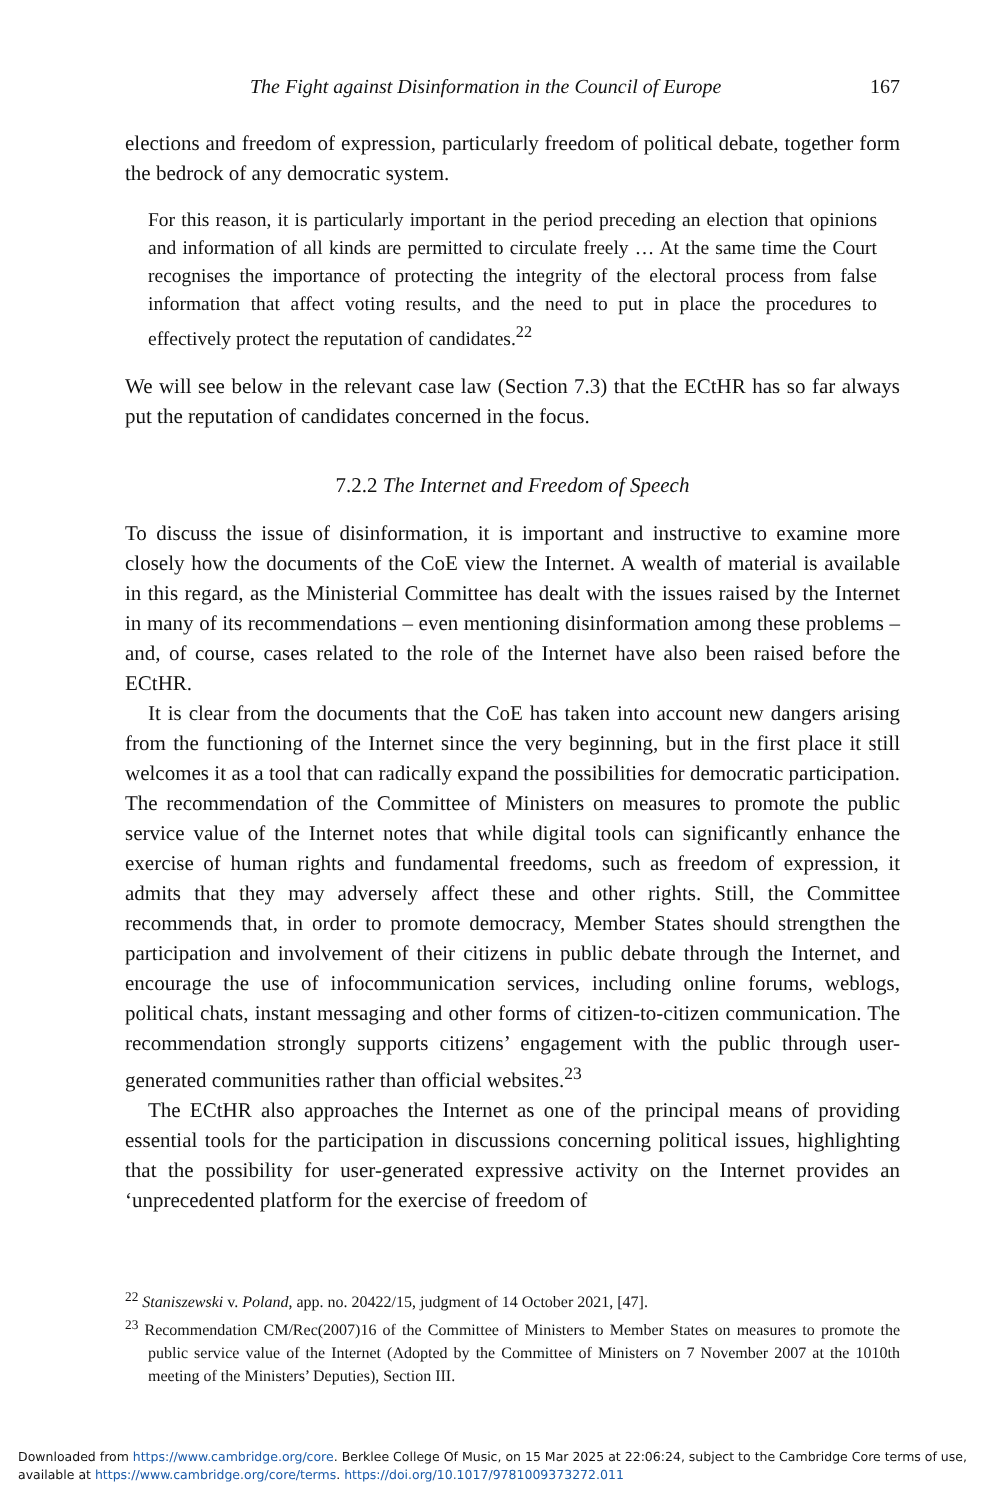The Fight against Disinformation in the Council of Europe 167
elections and freedom of expression, particularly freedom of political debate, together form the bedrock of any democratic system.
For this reason, it is particularly important in the period preceding an election that opinions and information of all kinds are permitted to circulate freely … At the same time the Court recognises the importance of protecting the integrity of the electoral process from false information that affect voting results, and the need to put in place the procedures to effectively protect the reputation of candidates.<sup>22</sup>
We will see below in the relevant case law (Section 7.3) that the ECtHR has so far always put the reputation of candidates concerned in the focus.
7.2.2 The Internet and Freedom of Speech
To discuss the issue of disinformation, it is important and instructive to examine more closely how the documents of the CoE view the Internet. A wealth of material is available in this regard, as the Ministerial Committee has dealt with the issues raised by the Internet in many of its recommendations – even mentioning disinformation among these problems – and, of course, cases related to the role of the Internet have also been raised before the ECtHR.
It is clear from the documents that the CoE has taken into account new dangers arising from the functioning of the Internet since the very beginning, but in the first place it still welcomes it as a tool that can radically expand the possibilities for democratic participation. The recommendation of the Committee of Ministers on measures to promote the public service value of the Internet notes that while digital tools can significantly enhance the exercise of human rights and fundamental freedoms, such as freedom of expression, it admits that they may adversely affect these and other rights. Still, the Committee recommends that, in order to promote democracy, Member States should strengthen the participation and involvement of their citizens in public debate through the Internet, and encourage the use of infocommunication services, including online forums, weblogs, political chats, instant messaging and other forms of citizen-to-citizen communication. The recommendation strongly supports citizens’ engagement with the public through user-generated communities rather than official websites.<sup>23</sup>
The ECtHR also approaches the Internet as one of the principal means of providing essential tools for the participation in discussions concerning political issues, highlighting that the possibility for user-generated expressive activity on the Internet provides an ‘unprecedented platform for the exercise of freedom of
<sup>22</sup> Staniszewski v. Poland, app. no. 20422/15, judgment of 14 October 2021, [47].
<sup>23</sup> Recommendation CM/Rec(2007)16 of the Committee of Ministers to Member States on measures to promote the public service value of the Internet (Adopted by the Committee of Ministers on 7 November 2007 at the 1010th meeting of the Ministers’ Deputies), Section III.
Downloaded from https://www.cambridge.org/core. Berklee College Of Music, on 15 Mar 2025 at 22:06:24, subject to the Cambridge Core terms of use, available at https://www.cambridge.org/core/terms. https://doi.org/10.1017/9781009373272.011